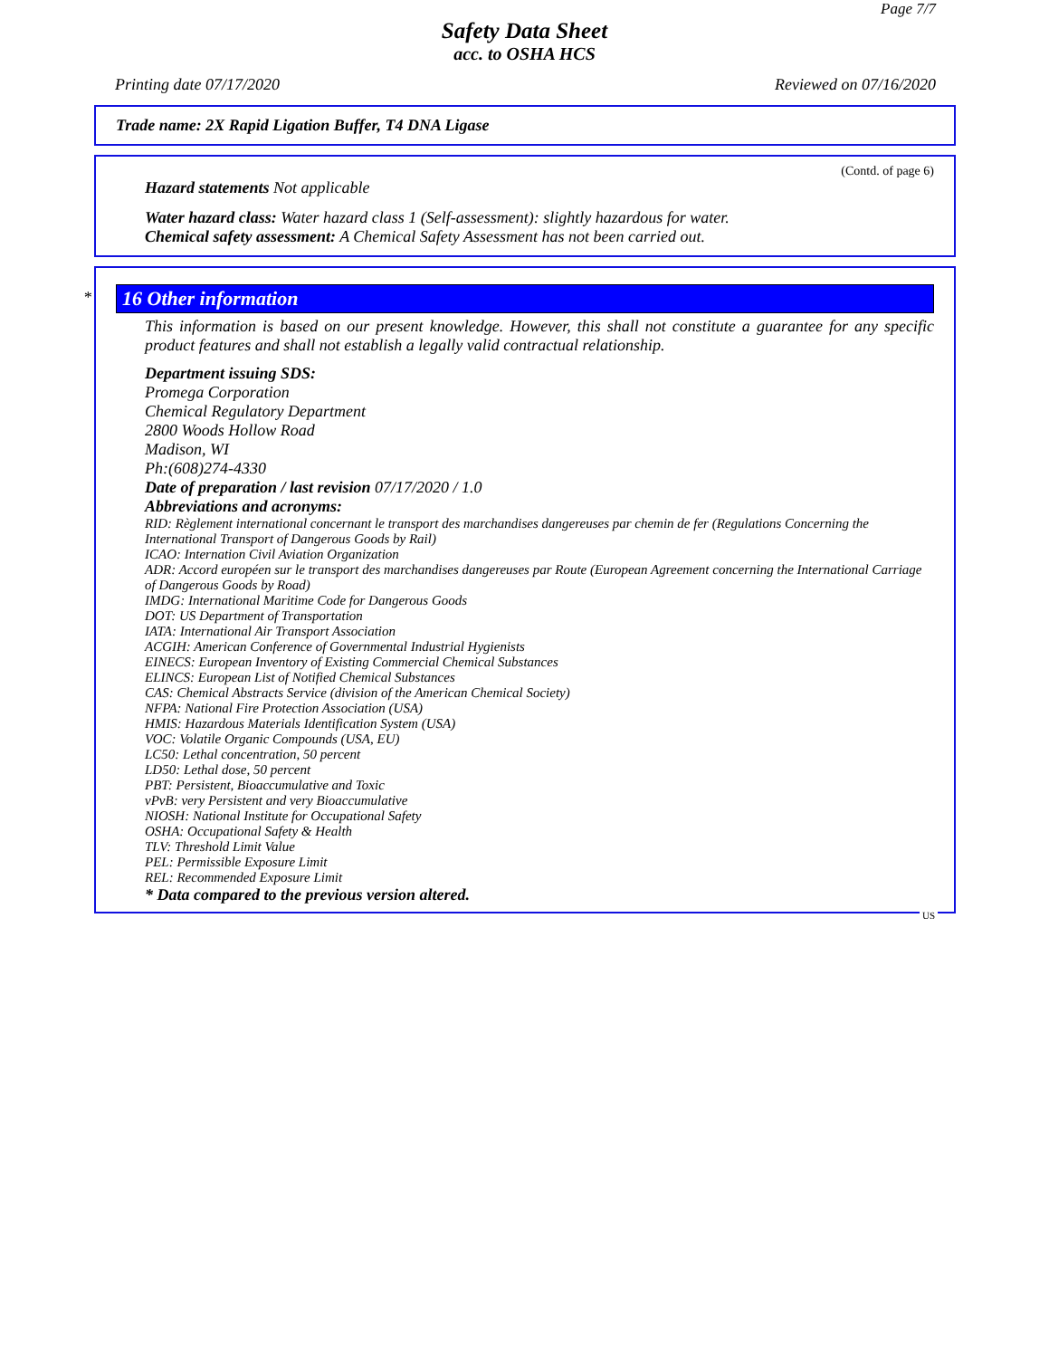Page 7/7
Safety Data Sheet
acc. to OSHA HCS
Printing date 07/17/2020 Reviewed on 07/16/2020
Trade name: 2X Rapid Ligation Buffer, T4 DNA Ligase
(Contd. of page 6)
Hazard statements Not applicable
Water hazard class: Water hazard class 1 (Self-assessment): slightly hazardous for water.
Chemical safety assessment: A Chemical Safety Assessment has not been carried out.
*
16 Other information
This information is based on our present knowledge. However, this shall not constitute a guarantee for any specific product features and shall not establish a legally valid contractual relationship.
Department issuing SDS:
Promega Corporation
Chemical Regulatory Department
2800 Woods Hollow Road
Madison, WI
Ph:(608)274-4330
Date of preparation / last revision 07/17/2020 / 1.0
Abbreviations and acronyms:
RID: Règlement international concernant le transport des marchandises dangereuses par chemin de fer (Regulations Concerning the International Transport of Dangerous Goods by Rail)
ICAO: Internation Civil Aviation Organization
ADR: Accord européen sur le transport des marchandises dangereuses par Route (European Agreement concerning the International Carriage of Dangerous Goods by Road)
IMDG: International Maritime Code for Dangerous Goods
DOT: US Department of Transportation
IATA: International Air Transport Association
ACGIH: American Conference of Governmental Industrial Hygienists
EINECS: European Inventory of Existing Commercial Chemical Substances
ELINCS: European List of Notified Chemical Substances
CAS: Chemical Abstracts Service (division of the American Chemical Society)
NFPA: National Fire Protection Association (USA)
HMIS: Hazardous Materials Identification System (USA)
VOC: Volatile Organic Compounds (USA, EU)
LC50: Lethal concentration, 50 percent
LD50: Lethal dose, 50 percent
PBT: Persistent, Bioaccumulative and Toxic
vPvB: very Persistent and very Bioaccumulative
NIOSH: National Institute for Occupational Safety
OSHA: Occupational Safety & Health
TLV: Threshold Limit Value
PEL: Permissible Exposure Limit
REL: Recommended Exposure Limit
* Data compared to the previous version altered.
US